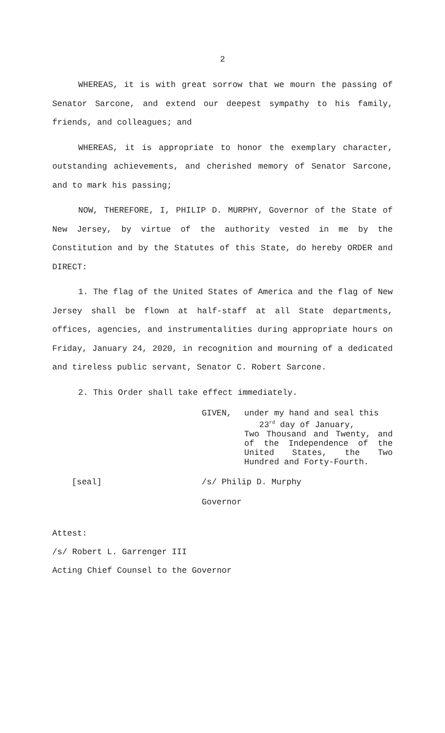2
WHEREAS, it is with great sorrow that we mourn the passing of Senator Sarcone, and extend our deepest sympathy to his family, friends, and colleagues; and
WHEREAS, it is appropriate to honor the exemplary character, outstanding achievements, and cherished memory of Senator Sarcone, and to mark his passing;
NOW, THEREFORE, I, PHILIP D. MURPHY, Governor of the State of New Jersey, by virtue of the authority vested in me by the Constitution and by the Statutes of this State, do hereby ORDER and DIRECT:
1. The flag of the United States of America and the flag of New Jersey shall be flown at half-staff at all State departments, offices, agencies, and instrumentalities during appropriate hours on Friday, January 24, 2020, in recognition and mourning of a dedicated and tireless public servant, Senator C. Robert Sarcone.
2. This Order shall take effect immediately.
GIVEN, under my hand and seal this
23<sup>rd</sup> day of January,
Two Thousand and Twenty, and of the Independence of the United States, the Two Hundred and Forty-Fourth.
[seal] /s/ Philip D. Murphy
Governor
Attest:
/s/ Robert L. Garrenger III
Acting Chief Counsel to the Governor